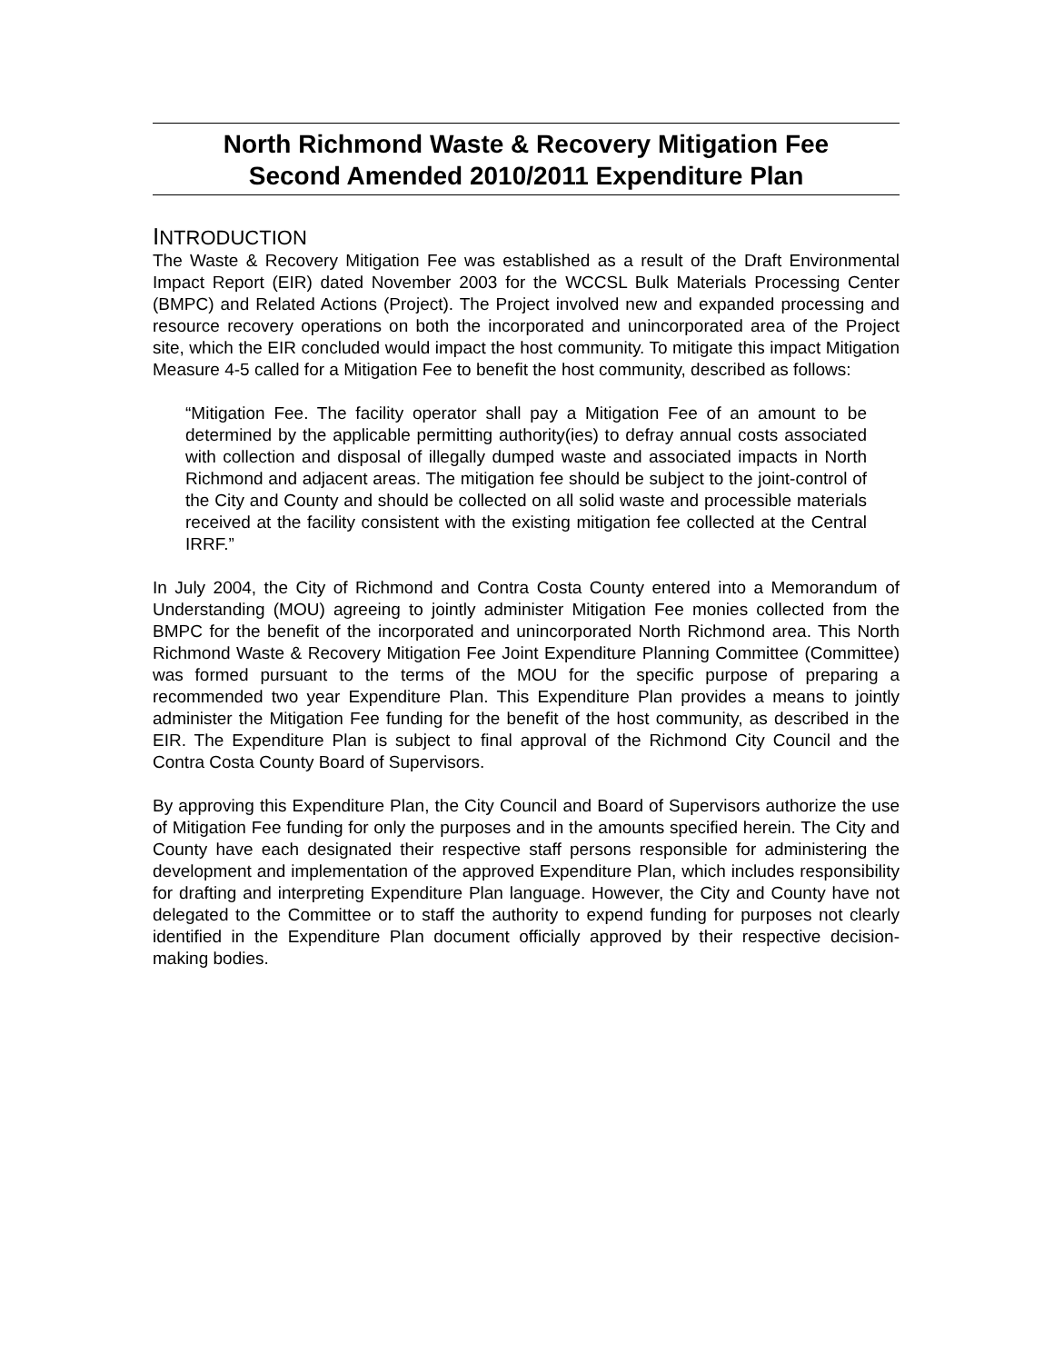North Richmond Waste & Recovery Mitigation Fee
Second Amended 2010/2011 Expenditure Plan
INTRODUCTION
The Waste & Recovery Mitigation Fee was established as a result of the Draft Environmental Impact Report (EIR) dated November 2003 for the WCCSL Bulk Materials Processing Center (BMPC) and Related Actions (Project). The Project involved new and expanded processing and resource recovery operations on both the incorporated and unincorporated area of the Project site, which the EIR concluded would impact the host community. To mitigate this impact Mitigation Measure 4-5 called for a Mitigation Fee to benefit the host community, described as follows:
“Mitigation Fee. The facility operator shall pay a Mitigation Fee of an amount to be determined by the applicable permitting authority(ies) to defray annual costs associated with collection and disposal of illegally dumped waste and associated impacts in North Richmond and adjacent areas. The mitigation fee should be subject to the joint-control of the City and County and should be collected on all solid waste and processible materials received at the facility consistent with the existing mitigation fee collected at the Central IRRF.”
In July 2004, the City of Richmond and Contra Costa County entered into a Memorandum of Understanding (MOU) agreeing to jointly administer Mitigation Fee monies collected from the BMPC for the benefit of the incorporated and unincorporated North Richmond area. This North Richmond Waste & Recovery Mitigation Fee Joint Expenditure Planning Committee (Committee) was formed pursuant to the terms of the MOU for the specific purpose of preparing a recommended two year Expenditure Plan. This Expenditure Plan provides a means to jointly administer the Mitigation Fee funding for the benefit of the host community, as described in the EIR. The Expenditure Plan is subject to final approval of the Richmond City Council and the Contra Costa County Board of Supervisors.
By approving this Expenditure Plan, the City Council and Board of Supervisors authorize the use of Mitigation Fee funding for only the purposes and in the amounts specified herein. The City and County have each designated their respective staff persons responsible for administering the development and implementation of the approved Expenditure Plan, which includes responsibility for drafting and interpreting Expenditure Plan language. However, the City and County have not delegated to the Committee or to staff the authority to expend funding for purposes not clearly identified in the Expenditure Plan document officially approved by their respective decision-making bodies.